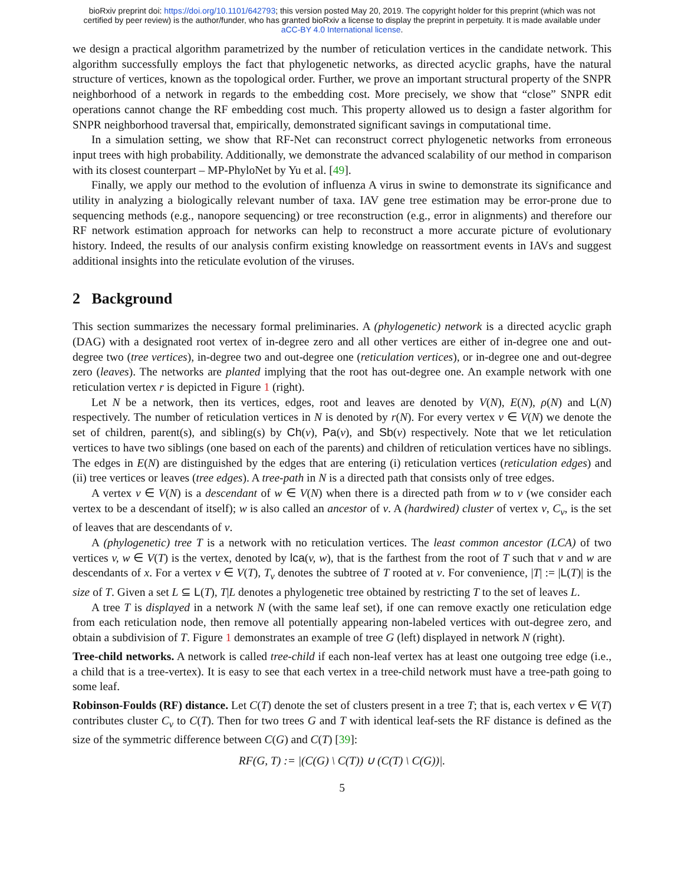bioRxiv preprint doi: https://doi.org/10.1101/642793; this version posted May 20, 2019. The copyright holder for this preprint (which was not
certified by peer review) is the author/funder, who has granted bioRxiv a license to display the preprint in perpetuity. It is made available under
aCC-BY 4.0 International license.
we design a practical algorithm parametrized by the number of reticulation vertices in the candidate network. This algorithm successfully employs the fact that phylogenetic networks, as directed acyclic graphs, have the natural structure of vertices, known as the topological order. Further, we prove an important structural property of the SNPR neighborhood of a network in regards to the embedding cost. More precisely, we show that “close” SNPR edit operations cannot change the RF embedding cost much. This property allowed us to design a faster algorithm for SNPR neighborhood traversal that, empirically, demonstrated significant savings in computational time.
In a simulation setting, we show that RF-Net can reconstruct correct phylogenetic networks from erroneous input trees with high probability. Additionally, we demonstrate the advanced scalability of our method in comparison with its closest counterpart – MP-PhyloNet by Yu et al. [49].
Finally, we apply our method to the evolution of influenza A virus in swine to demonstrate its significance and utility in analyzing a biologically relevant number of taxa. IAV gene tree estimation may be error-prone due to sequencing methods (e.g., nanopore sequencing) or tree reconstruction (e.g., error in alignments) and therefore our RF network estimation approach for networks can help to reconstruct a more accurate picture of evolutionary history. Indeed, the results of our analysis confirm existing knowledge on reassortment events in IAVs and suggest additional insights into the reticulate evolution of the viruses.
2 Background
This section summarizes the necessary formal preliminaries. A (phylogenetic) network is a directed acyclic graph (DAG) with a designated root vertex of in-degree zero and all other vertices are either of in-degree one and out-degree two (tree vertices), in-degree two and out-degree one (reticulation vertices), or in-degree one and out-degree zero (leaves). The networks are planted implying that the root has out-degree one. An example network with one reticulation vertex r is depicted in Figure 1 (right).
Let N be a network, then its vertices, edges, root and leaves are denoted by V(N), E(N), ρ(N) and L(N) respectively. The number of reticulation vertices in N is denoted by r(N). For every vertex v ∈ V(N) we denote the set of children, parent(s), and sibling(s) by Ch(v), Pa(v), and Sb(v) respectively. Note that we let reticulation vertices to have two siblings (one based on each of the parents) and children of reticulation vertices have no siblings. The edges in E(N) are distinguished by the edges that are entering (i) reticulation vertices (reticulation edges) and (ii) tree vertices or leaves (tree edges). A tree-path in N is a directed path that consists only of tree edges.
A vertex v ∈ V(N) is a descendant of w ∈ V(N) when there is a directed path from w to v (we consider each vertex to be a descendant of itself); w is also called an ancestor of v. A (hardwired) cluster of vertex v, C<sub>v</sub>, is the set of leaves that are descendants of v.
A (phylogenetic) tree T is a network with no reticulation vertices. The least common ancestor (LCA) of two vertices v, w ∈ V(T) is the vertex, denoted by lca(v, w), that is the farthest from the root of T such that v and w are descendants of x. For a vertex v ∈ V(T), T<sub>v</sub> denotes the subtree of T rooted at v. For convenience, |T| := |L(T)| is the size of T. Given a set L ⊆ L(T), T|L denotes a phylogenetic tree obtained by restricting T to the set of leaves L.
A tree T is displayed in a network N (with the same leaf set), if one can remove exactly one reticulation edge from each reticulation node, then remove all potentially appearing non-labeled vertices with out-degree zero, and obtain a subdivision of T. Figure 1 demonstrates an example of tree G (left) displayed in network N (right).
Tree-child networks. A network is called tree-child if each non-leaf vertex has at least one outgoing tree edge (i.e., a child that is a tree-vertex). It is easy to see that each vertex in a tree-child network must have a tree-path going to some leaf.
Robinson-Foulds (RF) distance. Let C(T) denote the set of clusters present in a tree T; that is, each vertex v ∈ V(T) contributes cluster C<sub>v</sub> to C(T). Then for two trees G and T with identical leaf-sets the RF distance is defined as the size of the symmetric difference between C(G) and C(T) [39]:
RF(G, T) := |(C(G) \ C(T)) ∪ (C(T) \ C(G))|.
5